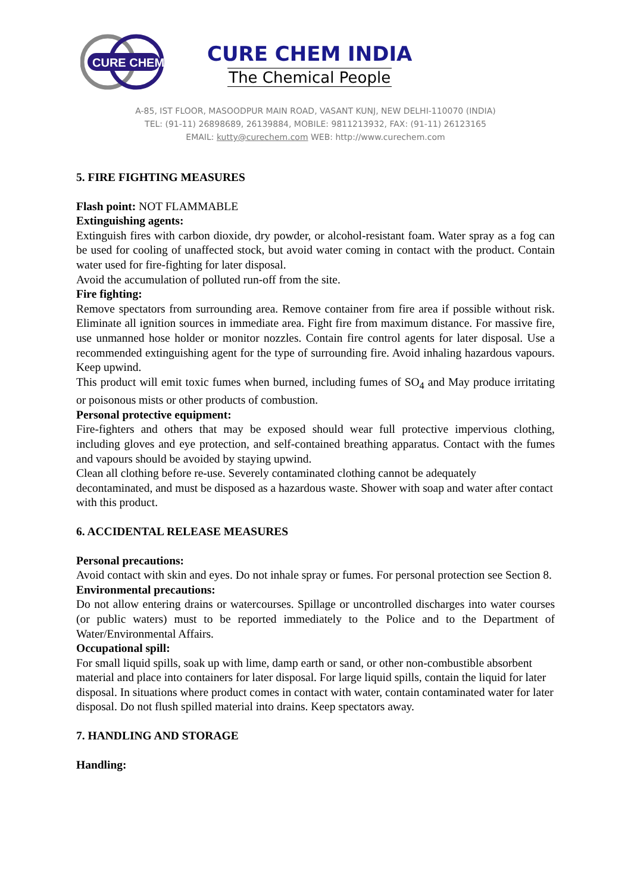CURE CHEM
CURE CHEM INDIA
The Chemical People
A-85, IST FLOOR, MASOODPUR MAIN ROAD, VASANT KUNJ, NEW DELHI-110070 (INDIA)
TEL: (91-11) 26898689, 26139884, MOBILE: 9811213932, FAX: (91-11) 26123165
EMAIL: kutty@curechem.com WEB: http://www.curechem.com
5. FIRE FIGHTING MEASURES
Flash point: NOT FLAMMABLE
Extinguishing agents:
Extinguish fires with carbon dioxide, dry powder, or alcohol-resistant foam. Water spray as a fog can be used for cooling of unaffected stock, but avoid water coming in contact with the product. Contain water used for fire-fighting for later disposal.
Avoid the accumulation of polluted run-off from the site.
Fire fighting:
Remove spectators from surrounding area. Remove container from fire area if possible without risk. Eliminate all ignition sources in immediate area. Fight fire from maximum distance. For massive fire, use unmanned hose holder or monitor nozzles. Contain fire control agents for later disposal. Use a recommended extinguishing agent for the type of surrounding fire. Avoid inhaling hazardous vapours. Keep upwind.
This product will emit toxic fumes when burned, including fumes of SO<sub>4</sub> and May produce irritating or poisonous mists or other products of combustion.
Personal protective equipment:
Fire-fighters and others that may be exposed should wear full protective impervious clothing, including gloves and eye protection, and self-contained breathing apparatus. Contact with the fumes and vapours should be avoided by staying upwind.
Clean all clothing before re-use. Severely contaminated clothing cannot be adequately decontaminated, and must be disposed as a hazardous waste. Shower with soap and water after contact with this product.
6. ACCIDENTAL RELEASE MEASURES
Personal precautions:
Avoid contact with skin and eyes. Do not inhale spray or fumes. For personal protection see Section 8.
Environmental precautions:
Do not allow entering drains or watercourses. Spillage or uncontrolled discharges into water courses (or public waters) must to be reported immediately to the Police and to the Department of Water/Environmental Affairs.
Occupational spill:
For small liquid spills, soak up with lime, damp earth or sand, or other non-combustible absorbent material and place into containers for later disposal. For large liquid spills, contain the liquid for later disposal. In situations where product comes in contact with water, contain contaminated water for later disposal. Do not flush spilled material into drains. Keep spectators away.
7. HANDLING AND STORAGE
Handling: